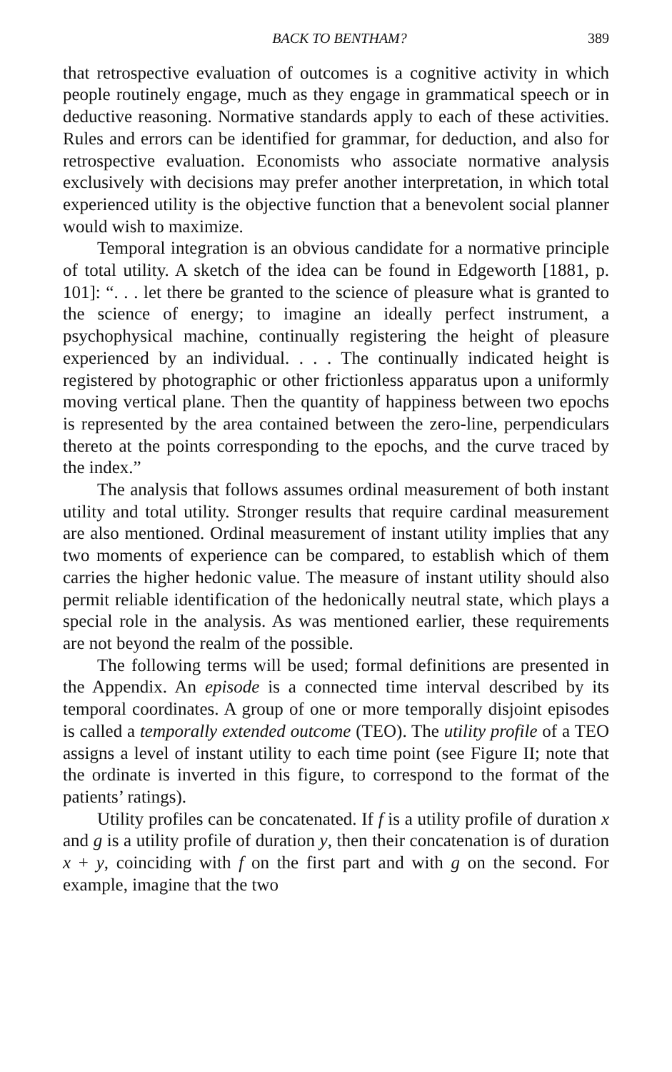BACK TO BENTHAM? 389
that retrospective evaluation of outcomes is a cognitive activity in which people routinely engage, much as they engage in grammatical speech or in deductive reasoning. Normative standards apply to each of these activities. Rules and errors can be identified for grammar, for deduction, and also for retrospective evaluation. Economists who associate normative analysis exclusively with decisions may prefer another interpretation, in which total experienced utility is the objective function that a benevolent social planner would wish to maximize.
Temporal integration is an obvious candidate for a normative principle of total utility. A sketch of the idea can be found in Edgeworth [1881, p. 101]: “. . . let there be granted to the science of pleasure what is granted to the science of energy; to imagine an ideally perfect instrument, a psychophysical machine, continually registering the height of pleasure experienced by an individual. . . . The continually indicated height is registered by photographic or other frictionless apparatus upon a uniformly moving vertical plane. Then the quantity of happiness between two epochs is represented by the area contained between the zero-line, perpendiculars thereto at the points corresponding to the epochs, and the curve traced by the index.”
The analysis that follows assumes ordinal measurement of both instant utility and total utility. Stronger results that require cardinal measurement are also mentioned. Ordinal measurement of instant utility implies that any two moments of experience can be compared, to establish which of them carries the higher hedonic value. The measure of instant utility should also permit reliable identification of the hedonically neutral state, which plays a special role in the analysis. As was mentioned earlier, these requirements are not beyond the realm of the possible.
The following terms will be used; formal definitions are presented in the Appendix. An episode is a connected time interval described by its temporal coordinates. A group of one or more temporally disjoint episodes is called a temporally extended outcome (TEO). The utility profile of a TEO assigns a level of instant utility to each time point (see Figure II; note that the ordinate is inverted in this figure, to correspond to the format of the patients’ ratings).
Utility profiles can be concatenated. If f is a utility profile of duration x and g is a utility profile of duration y, then their concatenation is of duration x + y, coinciding with f on the first part and with g on the second. For example, imagine that the two